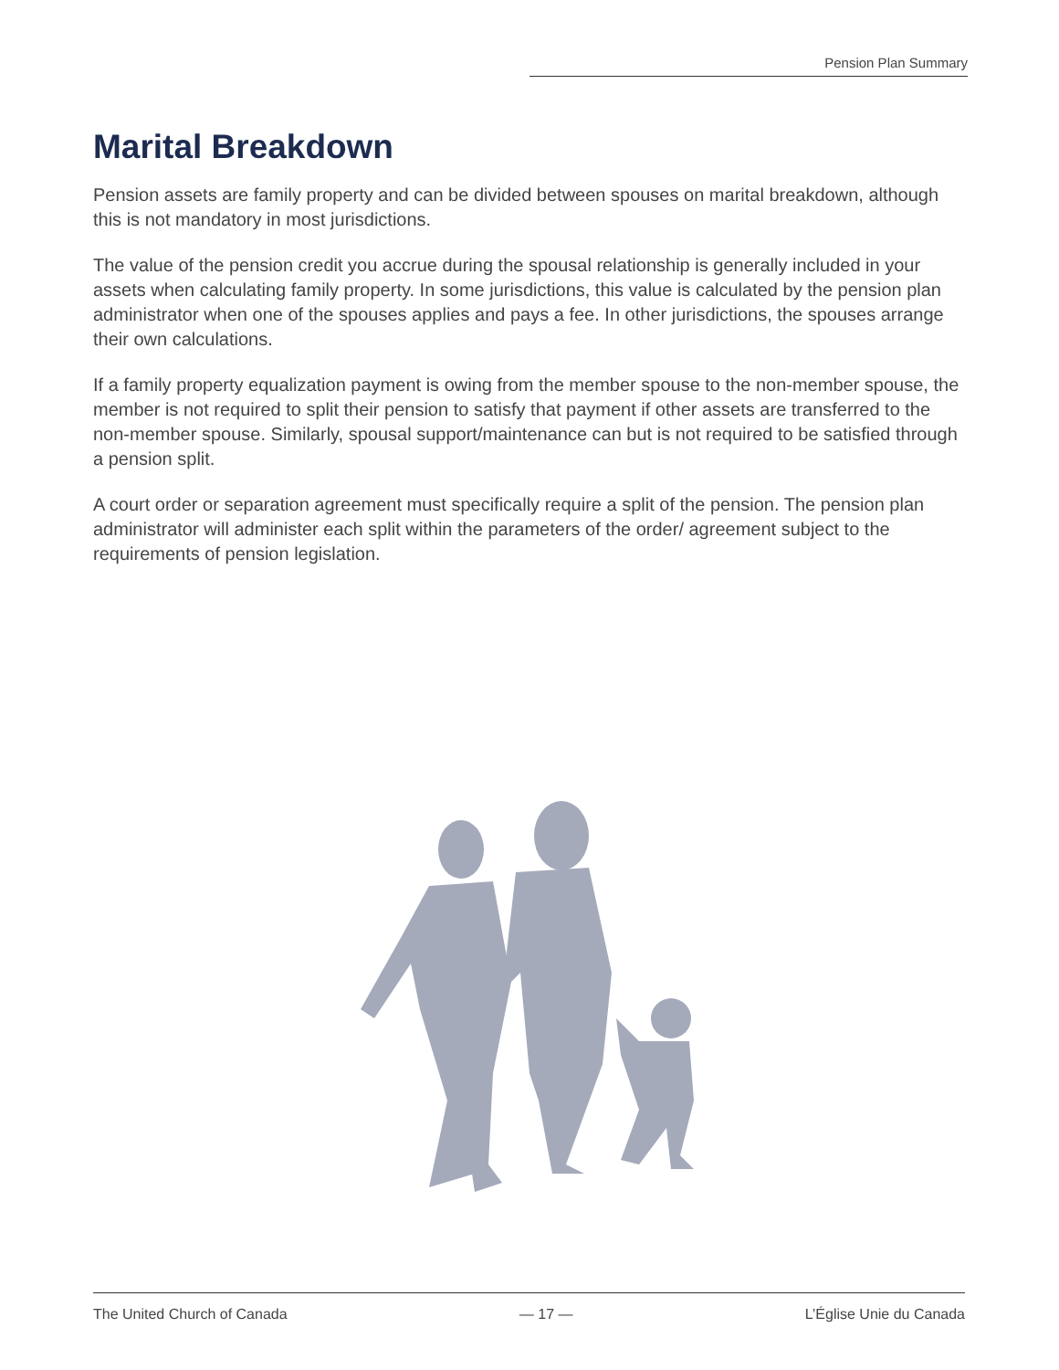Pension Plan Summary
Marital Breakdown
Pension assets are family property and can be divided between spouses on marital breakdown, although this is not mandatory in most jurisdictions.
The value of the pension credit you accrue during the spousal relationship is generally included in your assets when calculating family property. In some jurisdictions, this value is calculated by the pension plan administrator when one of the spouses applies and pays a fee. In other jurisdictions, the spouses arrange their own calculations.
If a family property equalization payment is owing from the member spouse to the non-member spouse, the member is not required to split their pension to satisfy that payment if other assets are transferred to the non-member spouse. Similarly, spousal support/maintenance can but is not required to be satisfied through a pension split.
A court order or separation agreement must specifically require a split of the pension. The pension plan administrator will administer each split within the parameters of the order/ agreement subject to the requirements of pension legislation.
The United Church of Canada — 17 — L’Église Unie du Canada